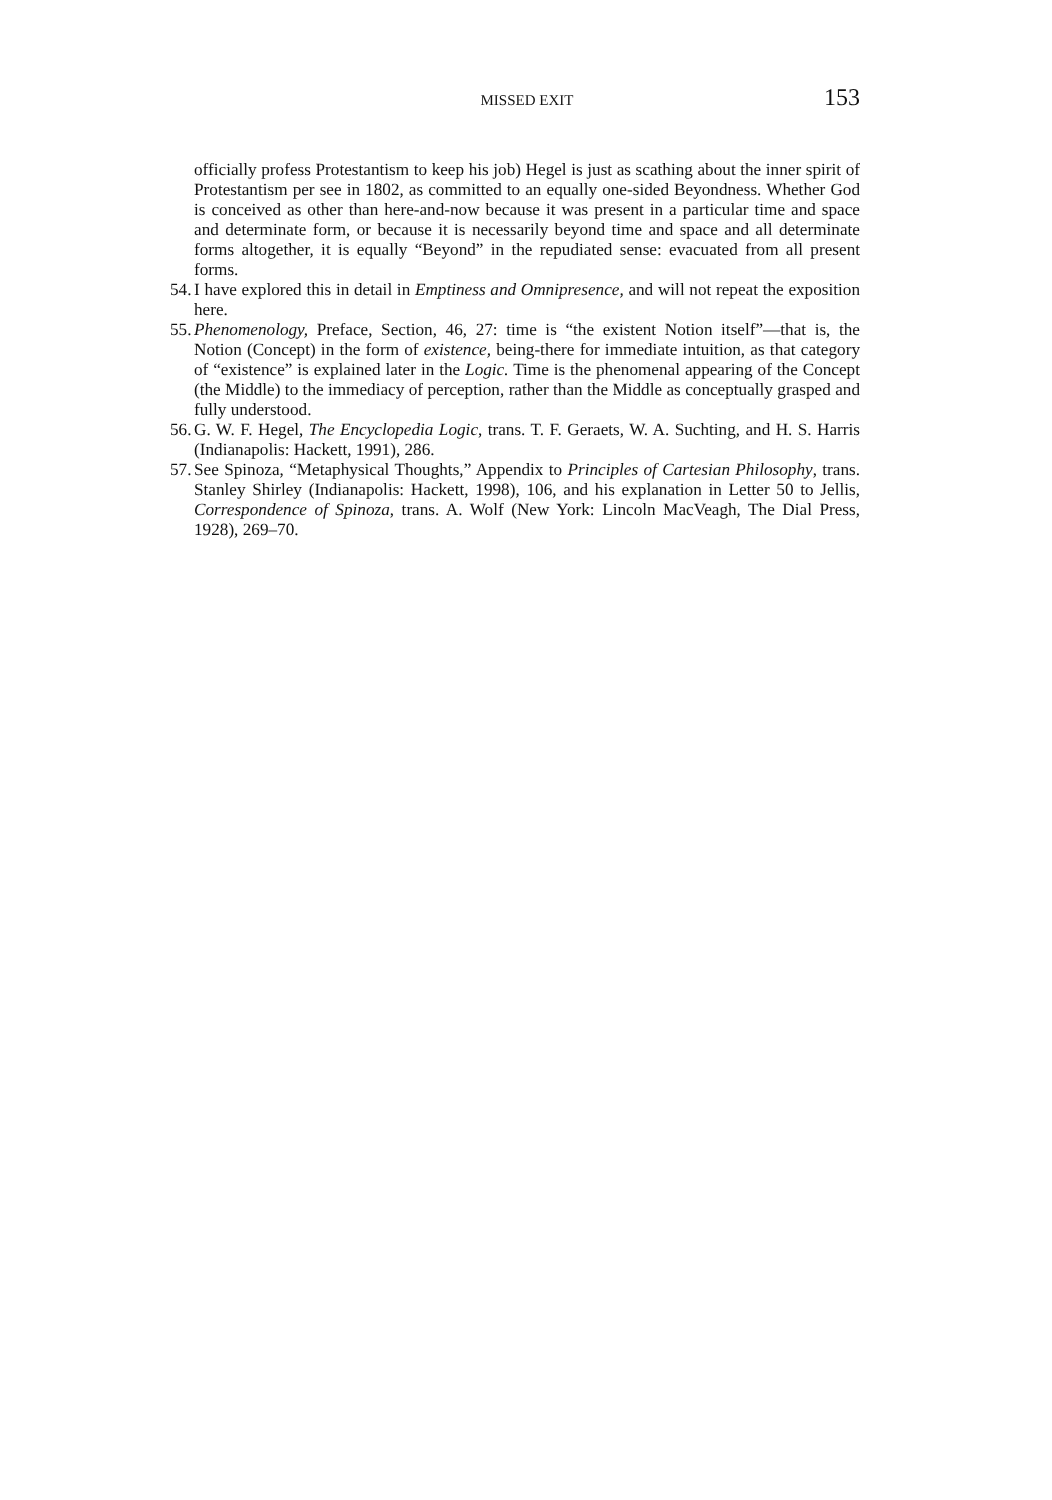MISSED EXIT
153
officially profess Protestantism to keep his job) Hegel is just as scathing about the inner spirit of Protestantism per see in 1802, as committed to an equally one-sided Beyondness. Whether God is conceived as other than here-and-now because it was present in a particular time and space and determinate form, or because it is necessarily beyond time and space and all determinate forms altogether, it is equally “Beyond” in the repudiated sense: evacuated from all present forms.
54. I have explored this in detail in Emptiness and Omnipresence, and will not repeat the exposition here.
55. Phenomenology, Preface, Section, 46, 27: time is “the existent Notion itself”—that is, the Notion (Concept) in the form of existence, being-there for immediate intuition, as that category of “existence” is explained later in the Logic. Time is the phenomenal appearing of the Concept (the Middle) to the immediacy of perception, rather than the Middle as conceptually grasped and fully understood.
56. G. W. F. Hegel, The Encyclopedia Logic, trans. T. F. Geraets, W. A. Suchting, and H. S. Harris (Indianapolis: Hackett, 1991), 286.
57. See Spinoza, “Metaphysical Thoughts,” Appendix to Principles of Cartesian Philosophy, trans. Stanley Shirley (Indianapolis: Hackett, 1998), 106, and his explanation in Letter 50 to Jellis, Correspondence of Spinoza, trans. A. Wolf (New York: Lincoln MacVeagh, The Dial Press, 1928), 269–70.